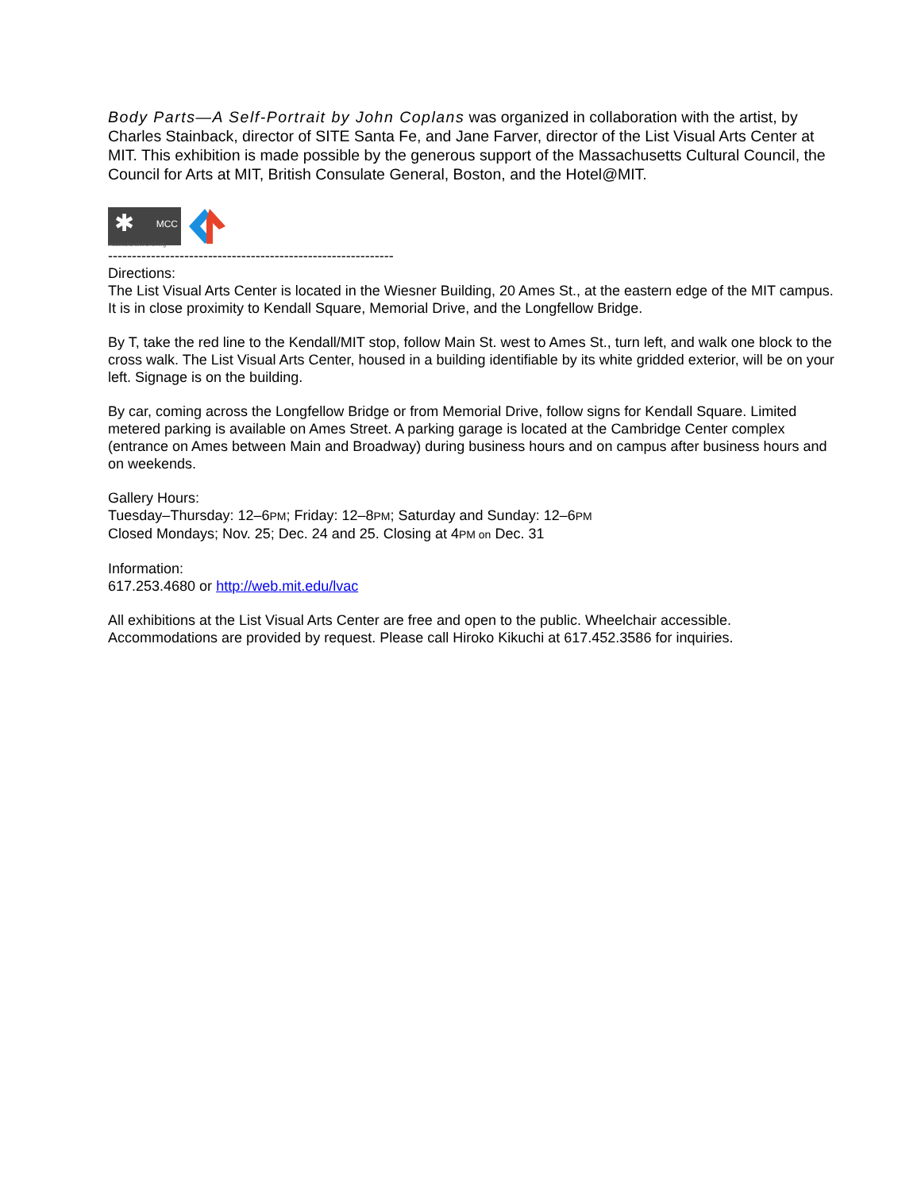Body Parts—A Self-Portrait by John Coplans was organized in collaboration with the artist, by Charles Stainback, director of SITE Santa Fe, and Jane Farver, director of the List Visual Arts Center at MIT. This exhibition is made possible by the generous support of the Massachusetts Cultural Council, the Council for Arts at MIT, British Consulate General, Boston, and the Hotel@MIT.
✱ MCC
massculturalcouncil.org
------------------------------------------------------------
Directions:
The List Visual Arts Center is located in the Wiesner Building, 20 Ames St., at the eastern edge of the MIT campus. It is in close proximity to Kendall Square, Memorial Drive, and the Longfellow Bridge.
By T, take the red line to the Kendall/MIT stop, follow Main St. west to Ames St., turn left, and walk one block to the cross walk. The List Visual Arts Center, housed in a building identifiable by its white gridded exterior, will be on your left. Signage is on the building.
By car, coming across the Longfellow Bridge or from Memorial Drive, follow signs for Kendall Square. Limited metered parking is available on Ames Street. A parking garage is located at the Cambridge Center complex (entrance on Ames between Main and Broadway) during business hours and on campus after business hours and on weekends.
Gallery Hours:
Tuesday–Thursday: 12–6PM; Friday: 12–8PM; Saturday and Sunday: 12–6PM
Closed Mondays; Nov. 25; Dec. 24 and 25. Closing at 4PM on Dec. 31
Information:
617.253.4680 or http://web.mit.edu/lvac
All exhibitions at the List Visual Arts Center are free and open to the public. Wheelchair accessible. Accommodations are provided by request. Please call Hiroko Kikuchi at 617.452.3586 for inquiries.